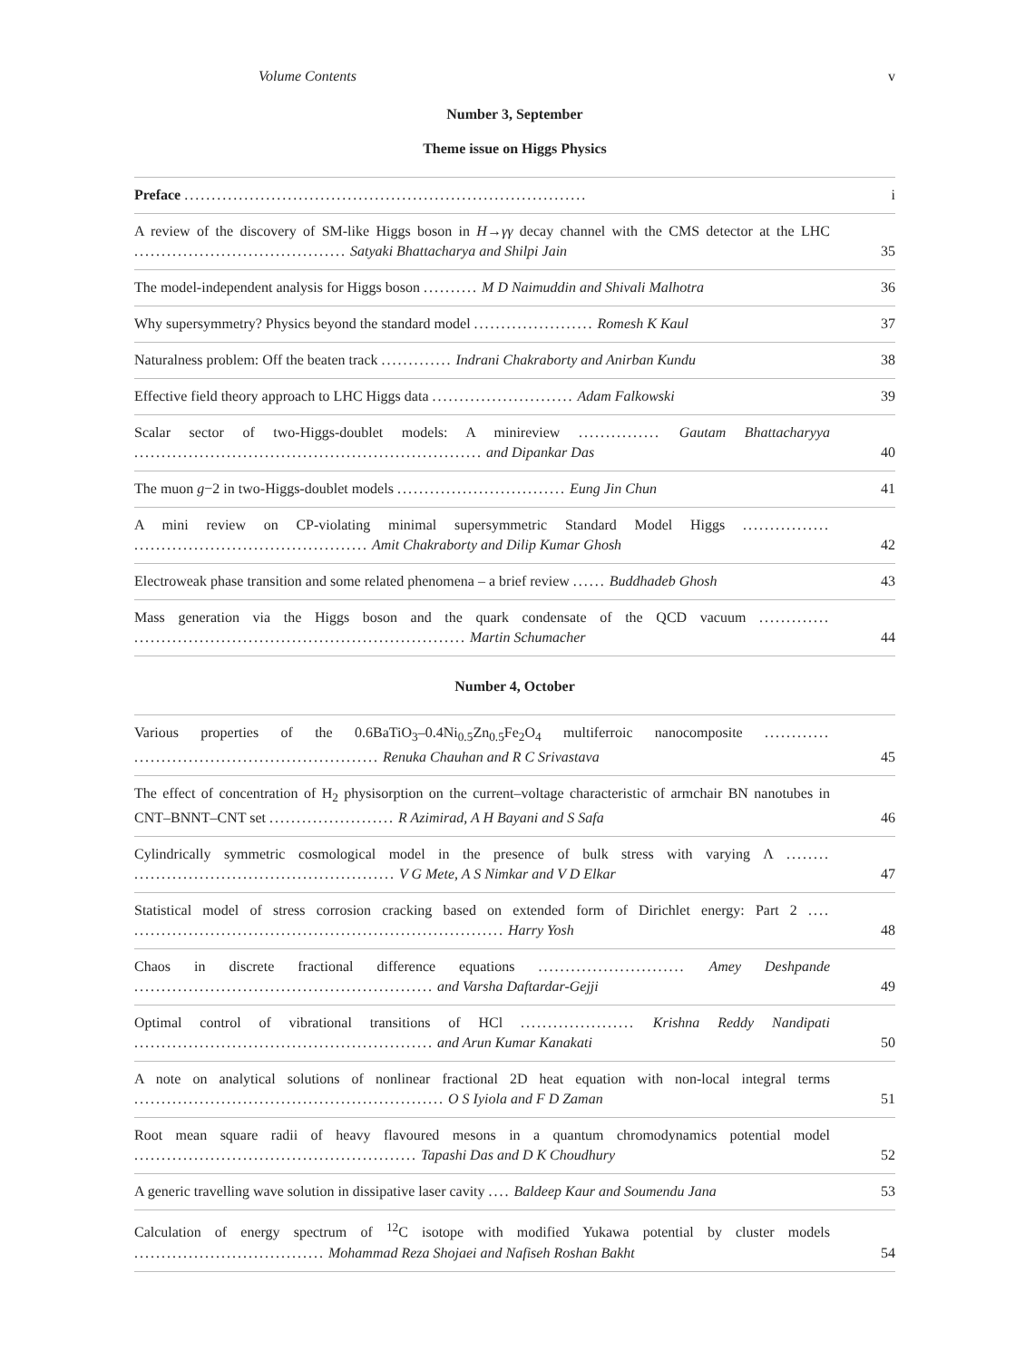Volume Contents v
Number 3, September
Theme issue on Higgs Physics
Preface ..........................................................................
i
A review of the discovery of SM-like Higgs boson in H→γγ decay channel with the CMS detector at the LHC ....................................... Satyaki Bhattacharya and Shilpi Jain
35
The model-independent analysis for Higgs boson .......... M D Naimuddin and Shivali Malhotra
36
Why supersymmetry? Physics beyond the standard model ...................... Romesh K Kaul
37
Naturalness problem: Off the beaten track ............. Indrani Chakraborty and Anirban Kundu
38
Effective field theory approach to LHC Higgs data .......................... Adam Falkowski
39
Scalar sector of two-Higgs-doublet models: A minireview ............... Gautam Bhattacharyya ................................................................ and Dipankar Das
40
The muon g−2 in two-Higgs-doublet models ............................... Eung Jin Chun
41
A mini review on CP-violating minimal supersymmetric Standard Model Higgs ................ ........................................... Amit Chakraborty and Dilip Kumar Ghosh
42
Electroweak phase transition and some related phenomena – a brief review ...... Buddhadeb Ghosh
43
Mass generation via the Higgs boson and the quark condensate of the QCD vacuum ............. ............................................................. Martin Schumacher
44
Number 4, October
Various properties of the 0.6BaTiO<sub>3</sub>–0.4Ni<sub>0.5</sub>Zn<sub>0.5</sub>Fe<sub>2</sub>O<sub>4</sub> multiferroic nanocomposite ............ ............................................. Renuka Chauhan and R C Srivastava
45
The effect of concentration of H<sub>2</sub> physisorption on the current–voltage characteristic of armchair BN nanotubes in CNT–BNNT–CNT set ....................... R Azimirad, A H Bayani and S Safa
46
Cylindrically symmetric cosmological model in the presence of bulk stress with varying Λ ........ ................................................ V G Mete, A S Nimkar and V D Elkar
47
Statistical model of stress corrosion cracking based on extended form of Dirichlet energy: Part 2 .... .................................................................... Harry Yosh
48
Chaos in discrete fractional difference equations ........................... Amey Deshpande ....................................................... and Varsha Daftardar-Gejji
49
Optimal control of vibrational transitions of HCl ..................... Krishna Reddy Nandipati ....................................................... and Arun Kumar Kanakati
50
A note on analytical solutions of nonlinear fractional 2D heat equation with non-local integral terms ......................................................... O S Iyiola and F D Zaman
51
Root mean square radii of heavy flavoured mesons in a quantum chromodynamics potential model .................................................... Tapashi Das and D K Choudhury
52
A generic travelling wave solution in dissipative laser cavity .... Baldeep Kaur and Soumendu Jana
53
Calculation of energy spectrum of <sup>12</sup>C isotope with modified Yukawa potential by cluster models ................................... Mohammad Reza Shojaei and Nafiseh Roshan Bakht
54